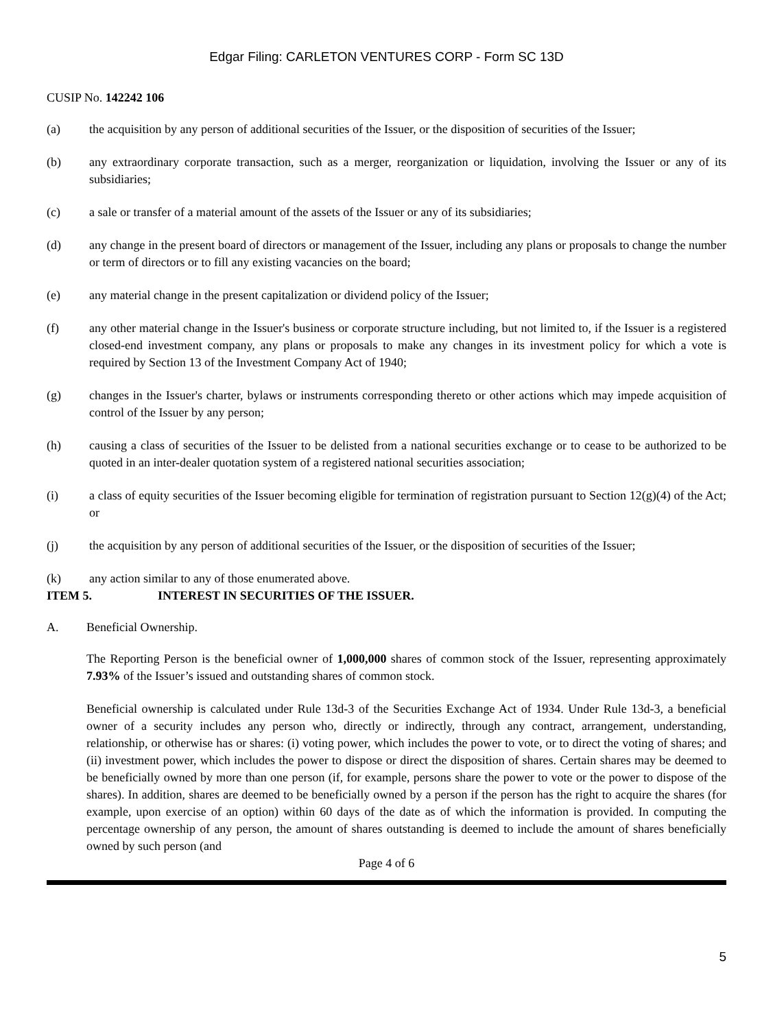Edgar Filing: CARLETON VENTURES CORP - Form SC 13D
CUSIP No. 142242 106
(a) the acquisition by any person of additional securities of the Issuer, or the disposition of securities of the Issuer;
(b) any extraordinary corporate transaction, such as a merger, reorganization or liquidation, involving the Issuer or any of its subsidiaries;
(c) a sale or transfer of a material amount of the assets of the Issuer or any of its subsidiaries;
(d) any change in the present board of directors or management of the Issuer, including any plans or proposals to change the number or term of directors or to fill any existing vacancies on the board;
(e) any material change in the present capitalization or dividend policy of the Issuer;
(f) any other material change in the Issuer's business or corporate structure including, but not limited to, if the Issuer is a registered closed-end investment company, any plans or proposals to make any changes in its investment policy for which a vote is required by Section 13 of the Investment Company Act of 1940;
(g) changes in the Issuer's charter, bylaws or instruments corresponding thereto or other actions which may impede acquisition of control of the Issuer by any person;
(h) causing a class of securities of the Issuer to be delisted from a national securities exchange or to cease to be authorized to be quoted in an inter-dealer quotation system of a registered national securities association;
(i) a class of equity securities of the Issuer becoming eligible for termination of registration pursuant to Section 12(g)(4) of the Act; or
(j) the acquisition by any person of additional securities of the Issuer, or the disposition of securities of the Issuer;
(k) any action similar to any of those enumerated above.
ITEM 5. INTEREST IN SECURITIES OF THE ISSUER.
A. Beneficial Ownership.
The Reporting Person is the beneficial owner of 1,000,000 shares of common stock of the Issuer, representing approximately 7.93% of the Issuer’s issued and outstanding shares of common stock.
Beneficial ownership is calculated under Rule 13d-3 of the Securities Exchange Act of 1934. Under Rule 13d-3, a beneficial owner of a security includes any person who, directly or indirectly, through any contract, arrangement, understanding, relationship, or otherwise has or shares: (i) voting power, which includes the power to vote, or to direct the voting of shares; and (ii) investment power, which includes the power to dispose or direct the disposition of shares. Certain shares may be deemed to be beneficially owned by more than one person (if, for example, persons share the power to vote or the power to dispose of the shares). In addition, shares are deemed to be beneficially owned by a person if the person has the right to acquire the shares (for example, upon exercise of an option) within 60 days of the date as of which the information is provided. In computing the percentage ownership of any person, the amount of shares outstanding is deemed to include the amount of shares beneficially owned by such person (and
Page 4 of 6
5